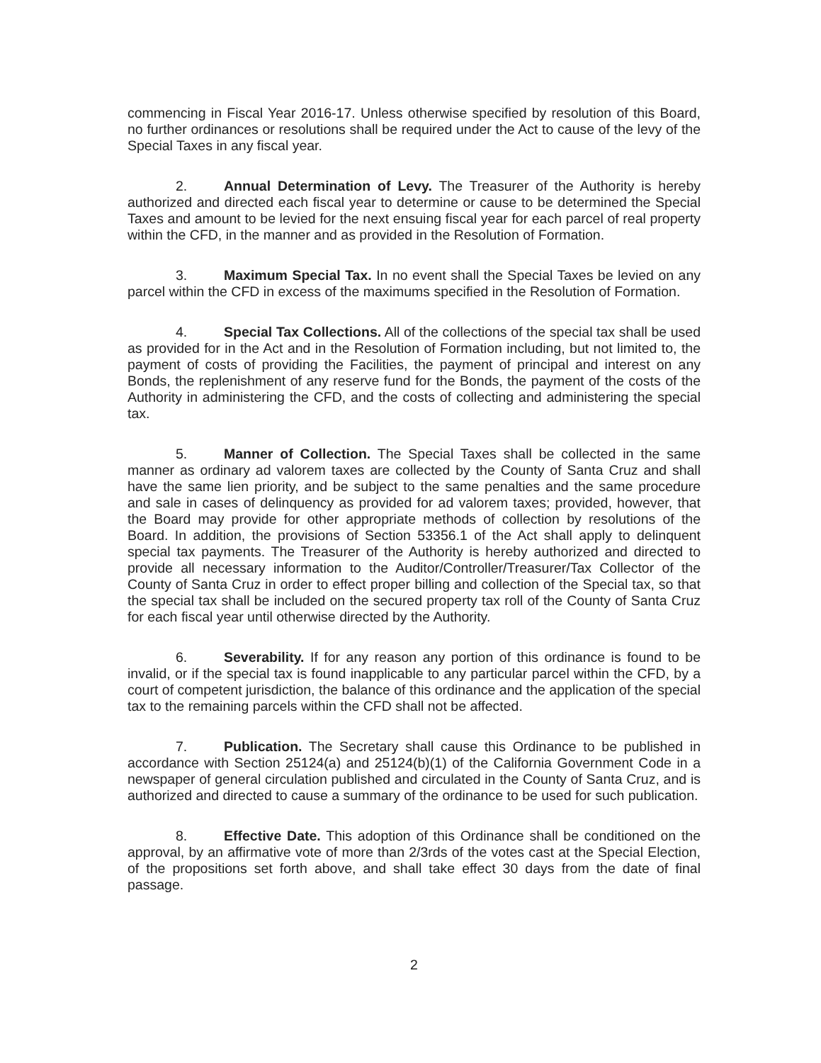commencing in Fiscal Year 2016-17. Unless otherwise specified by resolution of this Board, no further ordinances or resolutions shall be required under the Act to cause of the levy of the Special Taxes in any fiscal year.
2. Annual Determination of Levy. The Treasurer of the Authority is hereby authorized and directed each fiscal year to determine or cause to be determined the Special Taxes and amount to be levied for the next ensuing fiscal year for each parcel of real property within the CFD, in the manner and as provided in the Resolution of Formation.
3. Maximum Special Tax. In no event shall the Special Taxes be levied on any parcel within the CFD in excess of the maximums specified in the Resolution of Formation.
4. Special Tax Collections. All of the collections of the special tax shall be used as provided for in the Act and in the Resolution of Formation including, but not limited to, the payment of costs of providing the Facilities, the payment of principal and interest on any Bonds, the replenishment of any reserve fund for the Bonds, the payment of the costs of the Authority in administering the CFD, and the costs of collecting and administering the special tax.
5. Manner of Collection. The Special Taxes shall be collected in the same manner as ordinary ad valorem taxes are collected by the County of Santa Cruz and shall have the same lien priority, and be subject to the same penalties and the same procedure and sale in cases of delinquency as provided for ad valorem taxes; provided, however, that the Board may provide for other appropriate methods of collection by resolutions of the Board. In addition, the provisions of Section 53356.1 of the Act shall apply to delinquent special tax payments. The Treasurer of the Authority is hereby authorized and directed to provide all necessary information to the Auditor/Controller/Treasurer/Tax Collector of the County of Santa Cruz in order to effect proper billing and collection of the Special tax, so that the special tax shall be included on the secured property tax roll of the County of Santa Cruz for each fiscal year until otherwise directed by the Authority.
6. Severability. If for any reason any portion of this ordinance is found to be invalid, or if the special tax is found inapplicable to any particular parcel within the CFD, by a court of competent jurisdiction, the balance of this ordinance and the application of the special tax to the remaining parcels within the CFD shall not be affected.
7. Publication. The Secretary shall cause this Ordinance to be published in accordance with Section 25124(a) and 25124(b)(1) of the California Government Code in a newspaper of general circulation published and circulated in the County of Santa Cruz, and is authorized and directed to cause a summary of the ordinance to be used for such publication.
8. Effective Date. This adoption of this Ordinance shall be conditioned on the approval, by an affirmative vote of more than 2/3rds of the votes cast at the Special Election, of the propositions set forth above, and shall take effect 30 days from the date of final passage.
2